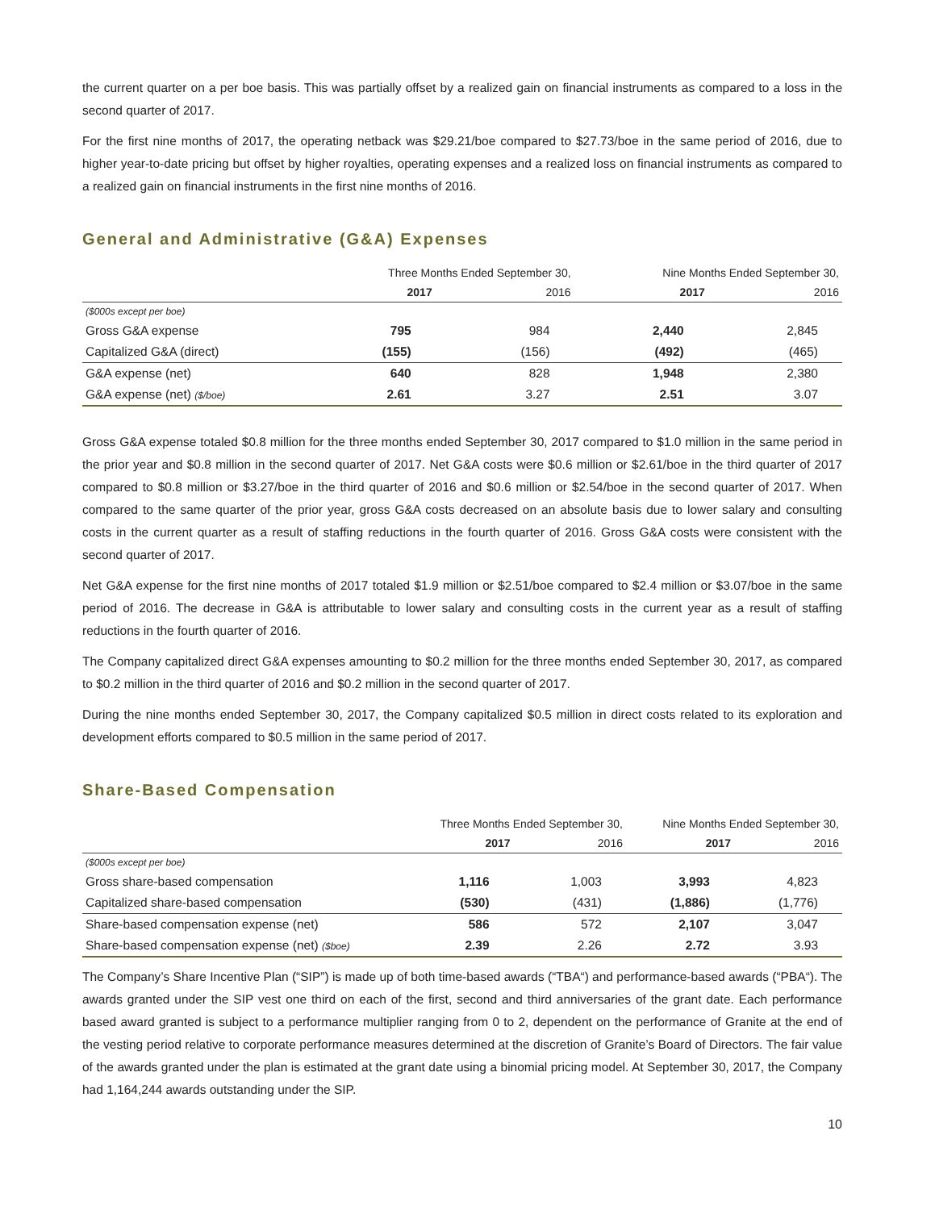the current quarter on a per boe basis. This was partially offset by a realized gain on financial instruments as compared to a loss in the second quarter of 2017.
For the first nine months of 2017, the operating netback was $29.21/boe compared to $27.73/boe in the same period of 2016, due to higher year-to-date pricing but offset by higher royalties, operating expenses and a realized loss on financial instruments as compared to a realized gain on financial instruments in the first nine months of 2016.
General and Administrative (G&A) Expenses
| | Three Months Ended September 30, | | Nine Months Ended September 30, | |
| --- | --- | --- | --- | --- |
| | 2017 | 2016 | 2017 | 2016 |
| ($000s except per boe) | | | | |
| Gross G&A expense | 795 | 984 | 2,440 | 2,845 |
| Capitalized G&A (direct) | (155) | (156) | (492) | (465) |
| G&A expense (net) | 640 | 828 | 1,948 | 2,380 |
| G&A expense (net) ($/boe) | 2.61 | 3.27 | 2.51 | 3.07 |
Gross G&A expense totaled $0.8 million for the three months ended September 30, 2017 compared to $1.0 million in the same period in the prior year and $0.8 million in the second quarter of 2017. Net G&A costs were $0.6 million or $2.61/boe in the third quarter of 2017 compared to $0.8 million or $3.27/boe in the third quarter of 2016 and $0.6 million or $2.54/boe in the second quarter of 2017. When compared to the same quarter of the prior year, gross G&A costs decreased on an absolute basis due to lower salary and consulting costs in the current quarter as a result of staffing reductions in the fourth quarter of 2016. Gross G&A costs were consistent with the second quarter of 2017.
Net G&A expense for the first nine months of 2017 totaled $1.9 million or $2.51/boe compared to $2.4 million or $3.07/boe in the same period of 2016. The decrease in G&A is attributable to lower salary and consulting costs in the current year as a result of staffing reductions in the fourth quarter of 2016.
The Company capitalized direct G&A expenses amounting to $0.2 million for the three months ended September 30, 2017, as compared to $0.2 million in the third quarter of 2016 and $0.2 million in the second quarter of 2017.
During the nine months ended September 30, 2017, the Company capitalized $0.5 million in direct costs related to its exploration and development efforts compared to $0.5 million in the same period of 2017.
Share-Based Compensation
| | Three Months Ended September 30, | | Nine Months Ended September 30, | |
| --- | --- | --- | --- | --- |
| | 2017 | 2016 | 2017 | 2016 |
| ($000s except per boe) | | | | |
| Gross share-based compensation | 1,116 | 1,003 | 3,993 | 4,823 |
| Capitalized share-based compensation | (530) | (431) | (1,886) | (1,776) |
| Share-based compensation expense (net) | 586 | 572 | 2,107 | 3,047 |
| Share-based compensation expense (net) ($boe) | 2.39 | 2.26 | 2.72 | 3.93 |
The Company’s Share Incentive Plan (“SIP”) is made up of both time-based awards (“TBA“) and performance-based awards (“PBA“). The awards granted under the SIP vest one third on each of the first, second and third anniversaries of the grant date. Each performance based award granted is subject to a performance multiplier ranging from 0 to 2, dependent on the performance of Granite at the end of the vesting period relative to corporate performance measures determined at the discretion of Granite’s Board of Directors. The fair value of the awards granted under the plan is estimated at the grant date using a binomial pricing model. At September 30, 2017, the Company had 1,164,244 awards outstanding under the SIP.
10